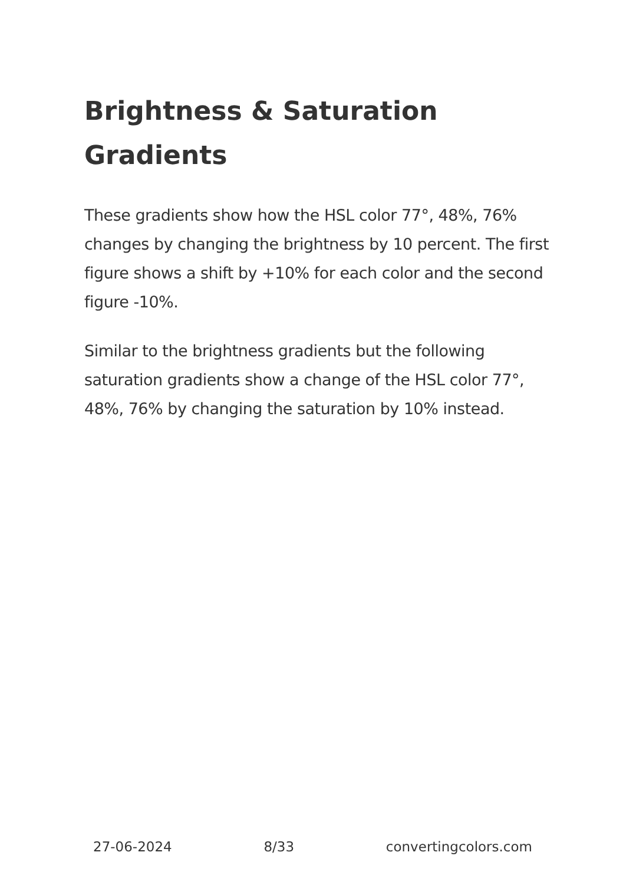Brightness & Saturation Gradients
These gradients show how the HSL color 77°, 48%, 76% changes by changing the brightness by 10 percent. The first figure shows a shift by +10% for each color and the second figure -10%.
Similar to the brightness gradients but the following saturation gradients show a change of the HSL color 77°, 48%, 76% by changing the saturation by 10% instead.
27-06-2024 8/33 convertingcolors.com